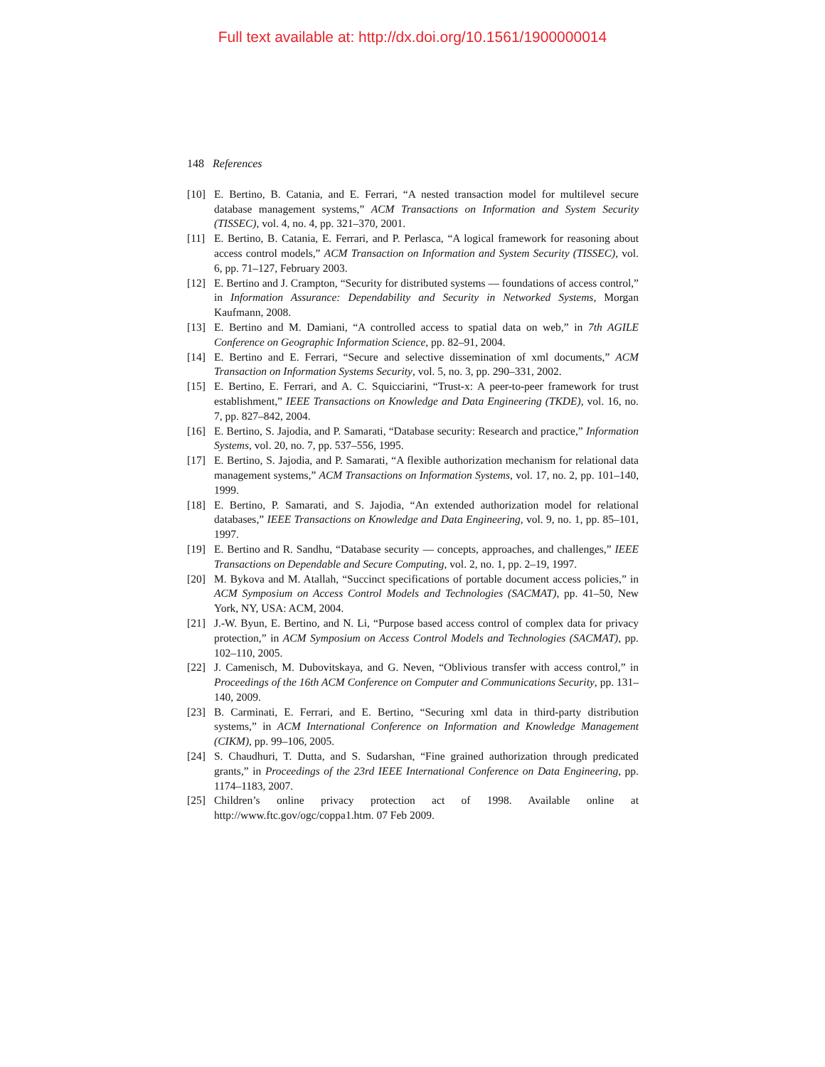Full text available at: http://dx.doi.org/10.1561/1900000014
148 References
[10] E. Bertino, B. Catania, and E. Ferrari, “A nested transaction model for multilevel secure database management systems,” ACM Transactions on Information and System Security (TISSEC), vol. 4, no. 4, pp. 321–370, 2001.
[11] E. Bertino, B. Catania, E. Ferrari, and P. Perlasca, “A logical framework for reasoning about access control models,” ACM Transaction on Information and System Security (TISSEC), vol. 6, pp. 71–127, February 2003.
[12] E. Bertino and J. Crampton, “Security for distributed systems — foundations of access control,” in Information Assurance: Dependability and Security in Networked Systems, Morgan Kaufmann, 2008.
[13] E. Bertino and M. Damiani, “A controlled access to spatial data on web,” in 7th AGILE Conference on Geographic Information Science, pp. 82–91, 2004.
[14] E. Bertino and E. Ferrari, “Secure and selective dissemination of xml documents,” ACM Transaction on Information Systems Security, vol. 5, no. 3, pp. 290–331, 2002.
[15] E. Bertino, E. Ferrari, and A. C. Squicciarini, “Trust-x: A peer-to-peer framework for trust establishment,” IEEE Transactions on Knowledge and Data Engineering (TKDE), vol. 16, no. 7, pp. 827–842, 2004.
[16] E. Bertino, S. Jajodia, and P. Samarati, “Database security: Research and practice,” Information Systems, vol. 20, no. 7, pp. 537–556, 1995.
[17] E. Bertino, S. Jajodia, and P. Samarati, “A flexible authorization mechanism for relational data management systems,” ACM Transactions on Information Systems, vol. 17, no. 2, pp. 101–140, 1999.
[18] E. Bertino, P. Samarati, and S. Jajodia, “An extended authorization model for relational databases,” IEEE Transactions on Knowledge and Data Engineering, vol. 9, no. 1, pp. 85–101, 1997.
[19] E. Bertino and R. Sandhu, “Database security — concepts, approaches, and challenges,” IEEE Transactions on Dependable and Secure Computing, vol. 2, no. 1, pp. 2–19, 1997.
[20] M. Bykova and M. Atallah, “Succinct specifications of portable document access policies,” in ACM Symposium on Access Control Models and Technologies (SACMAT), pp. 41–50, New York, NY, USA: ACM, 2004.
[21] J.-W. Byun, E. Bertino, and N. Li, “Purpose based access control of complex data for privacy protection,” in ACM Symposium on Access Control Models and Technologies (SACMAT), pp. 102–110, 2005.
[22] J. Camenisch, M. Dubovitskaya, and G. Neven, “Oblivious transfer with access control,” in Proceedings of the 16th ACM Conference on Computer and Communications Security, pp. 131–140, 2009.
[23] B. Carminati, E. Ferrari, and E. Bertino, “Securing xml data in third-party distribution systems,” in ACM International Conference on Information and Knowledge Management (CIKM), pp. 99–106, 2005.
[24] S. Chaudhuri, T. Dutta, and S. Sudarshan, “Fine grained authorization through predicated grants,” in Proceedings of the 23rd IEEE International Conference on Data Engineering, pp. 1174–1183, 2007.
[25] Children’s online privacy protection act of 1998. Available online at http://www.ftc.gov/ogc/coppa1.htm. 07 Feb 2009.